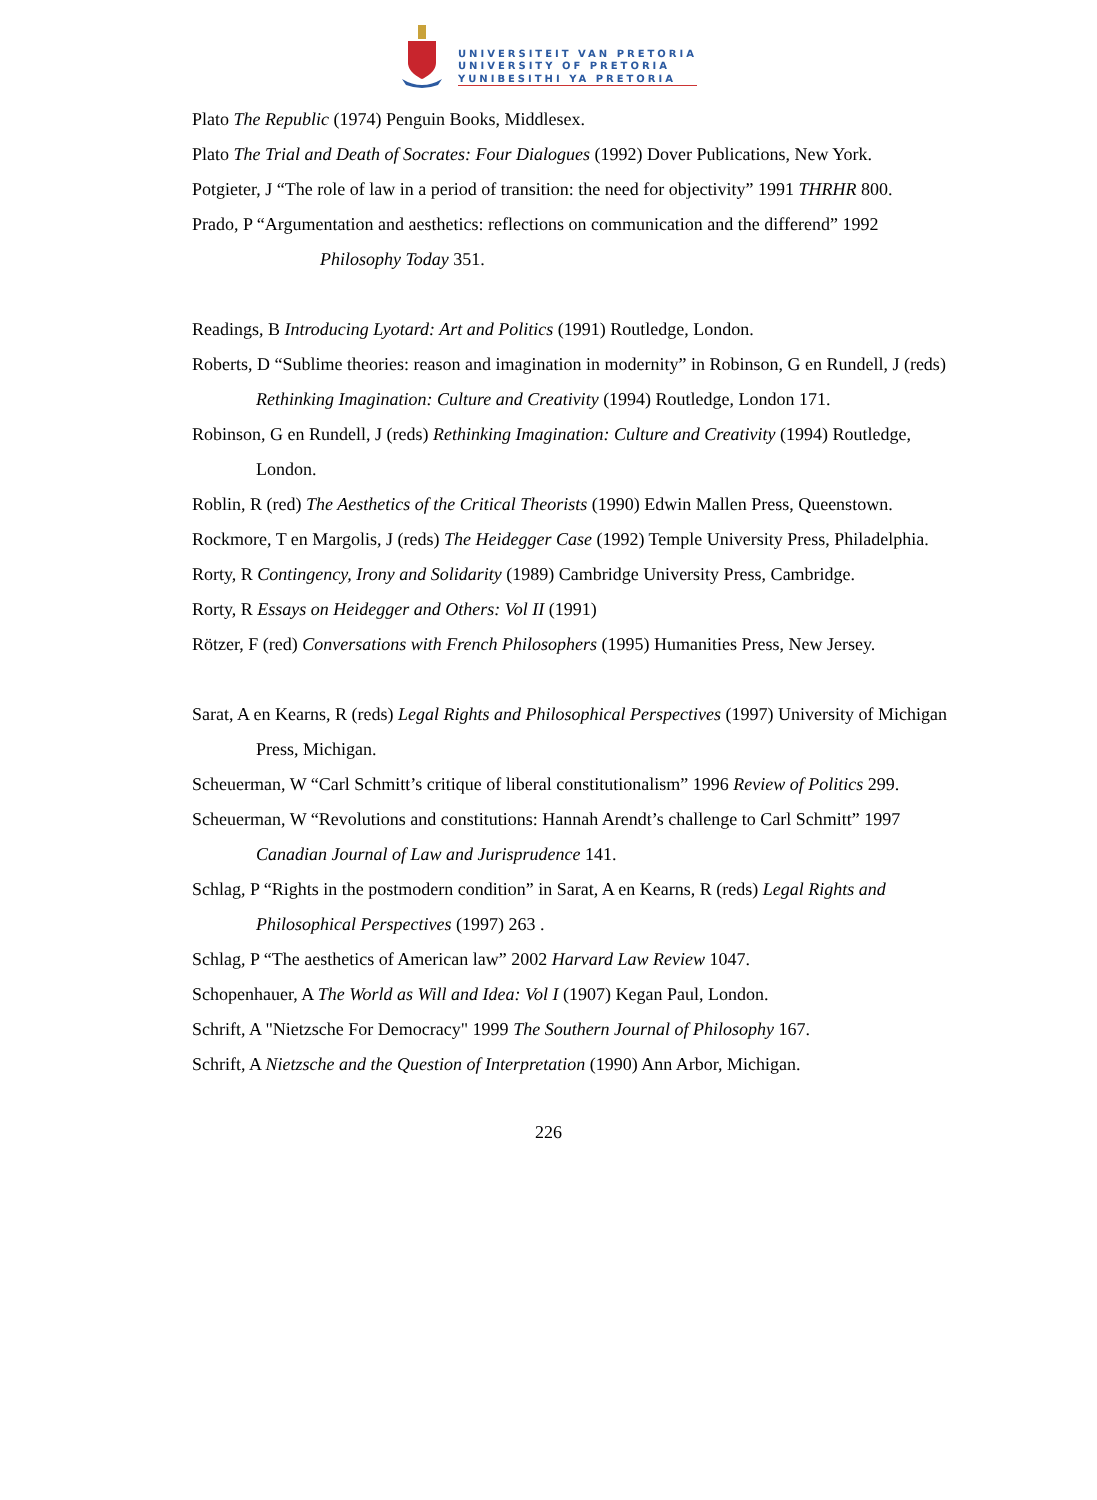UNIVERSITEIT VAN PRETORIA
UNIVERSITY OF PRETORIA
YUNIBESITHI YA PRETORIA
Plato The Republic (1974) Penguin Books, Middlesex.
Plato The Trial and Death of Socrates: Four Dialogues (1992) Dover Publications, New York.
Potgieter, J “The role of law in a period of transition: the need for objectivity” 1991 THRHR 800.
Prado, P “Argumentation and aesthetics: reflections on communication and the differend” 1992 Philosophy Today 351.
Readings, B Introducing Lyotard: Art and Politics (1991) Routledge, London.
Roberts, D “Sublime theories: reason and imagination in modernity” in Robinson, G en Rundell, J (reds) Rethinking Imagination: Culture and Creativity (1994) Routledge, London 171.
Robinson, G en Rundell, J (reds) Rethinking Imagination: Culture and Creativity (1994) Routledge, London.
Roblin, R (red) The Aesthetics of the Critical Theorists (1990) Edwin Mallen Press, Queenstown.
Rockmore, T en Margolis, J (reds) The Heidegger Case (1992) Temple University Press, Philadelphia.
Rorty, R Contingency, Irony and Solidarity (1989) Cambridge University Press, Cambridge.
Rorty, R Essays on Heidegger and Others: Vol II (1991)
Rötzer, F (red) Conversations with French Philosophers (1995) Humanities Press, New Jersey.
Sarat, A en Kearns, R (reds) Legal Rights and Philosophical Perspectives (1997) University of Michigan Press, Michigan.
Scheuerman, W “Carl Schmitt’s critique of liberal constitutionalism” 1996 Review of Politics 299.
Scheuerman, W “Revolutions and constitutions: Hannah Arendt’s challenge to Carl Schmitt” 1997 Canadian Journal of Law and Jurisprudence 141.
Schlag, P “Rights in the postmodern condition” in Sarat, A en Kearns, R (reds) Legal Rights and Philosophical Perspectives (1997) 263 .
Schlag, P “The aesthetics of American law” 2002 Harvard Law Review 1047.
Schopenhauer, A The World as Will and Idea: Vol I (1907) Kegan Paul, London.
Schrift, A "Nietzsche For Democracy" 1999 The Southern Journal of Philosophy 167.
Schrift, A Nietzsche and the Question of Interpretation (1990) Ann Arbor, Michigan.
226